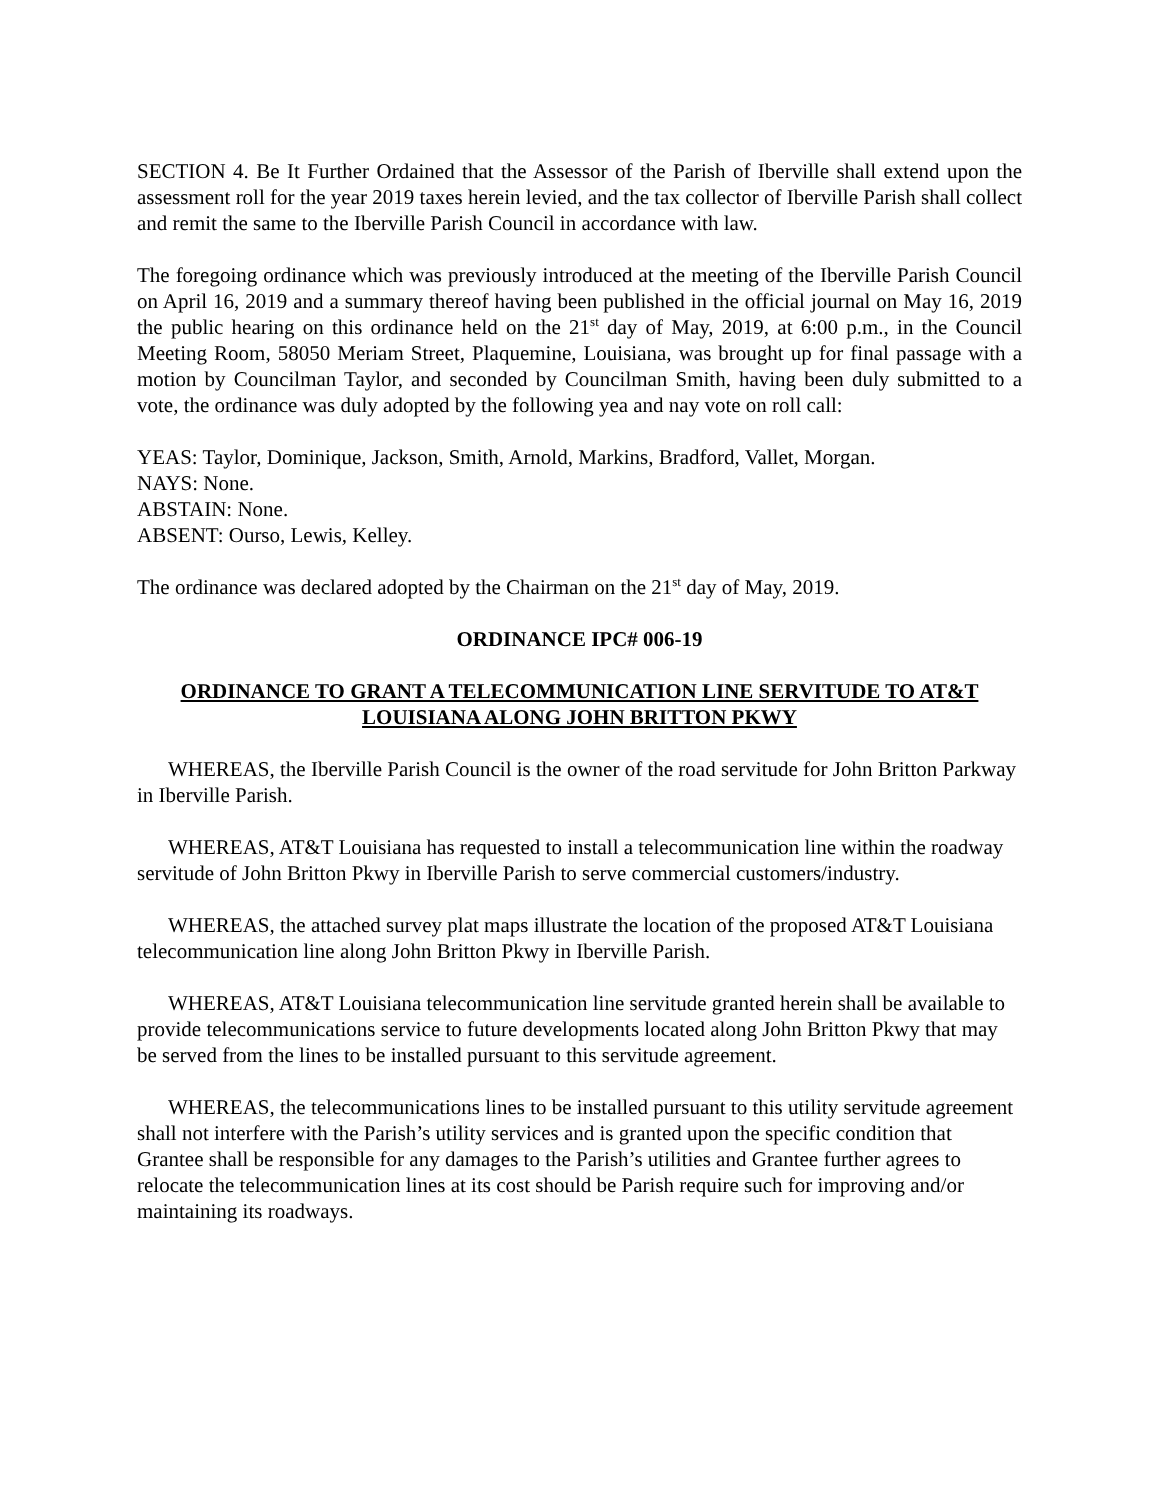SECTION 4. Be It Further Ordained that the Assessor of the Parish of Iberville shall extend upon the assessment roll for the year 2019 taxes herein levied, and the tax collector of Iberville Parish shall collect and remit the same to the Iberville Parish Council in accordance with law.
The foregoing ordinance which was previously introduced at the meeting of the Iberville Parish Council on April 16, 2019 and a summary thereof having been published in the official journal on May 16, 2019 the public hearing on this ordinance held on the 21<sup>st</sup> day of May, 2019, at 6:00 p.m., in the Council Meeting Room, 58050 Meriam Street, Plaquemine, Louisiana, was brought up for final passage with a motion by Councilman Taylor, and seconded by Councilman Smith, having been duly submitted to a vote, the ordinance was duly adopted by the following yea and nay vote on roll call:
YEAS: Taylor, Dominique, Jackson, Smith, Arnold, Markins, Bradford, Vallet, Morgan.
NAYS: None.
ABSTAIN: None.
ABSENT: Ourso, Lewis, Kelley.
The ordinance was declared adopted by the Chairman on the 21<sup>st</sup> day of May, 2019.
ORDINANCE IPC# 006-19
ORDINANCE TO GRANT A TELECOMMUNICATION LINE SERVITUDE TO AT&T LOUISIANA ALONG JOHN BRITTON PKWY
WHEREAS, the Iberville Parish Council is the owner of the road servitude for John Britton Parkway in Iberville Parish.
WHEREAS, AT&T Louisiana has requested to install a telecommunication line within the roadway servitude of John Britton Pkwy in Iberville Parish to serve commercial customers/industry.
WHEREAS, the attached survey plat maps illustrate the location of the proposed AT&T Louisiana telecommunication line along John Britton Pkwy in Iberville Parish.
WHEREAS, AT&T Louisiana telecommunication line servitude granted herein shall be available to provide telecommunications service to future developments located along John Britton Pkwy that may be served from the lines to be installed pursuant to this servitude agreement.
WHEREAS, the telecommunications lines to be installed pursuant to this utility servitude agreement shall not interfere with the Parish’s utility services and is granted upon the specific condition that Grantee shall be responsible for any damages to the Parish’s utilities and Grantee further agrees to relocate the telecommunication lines at its cost should be Parish require such for improving and/or maintaining its roadways.